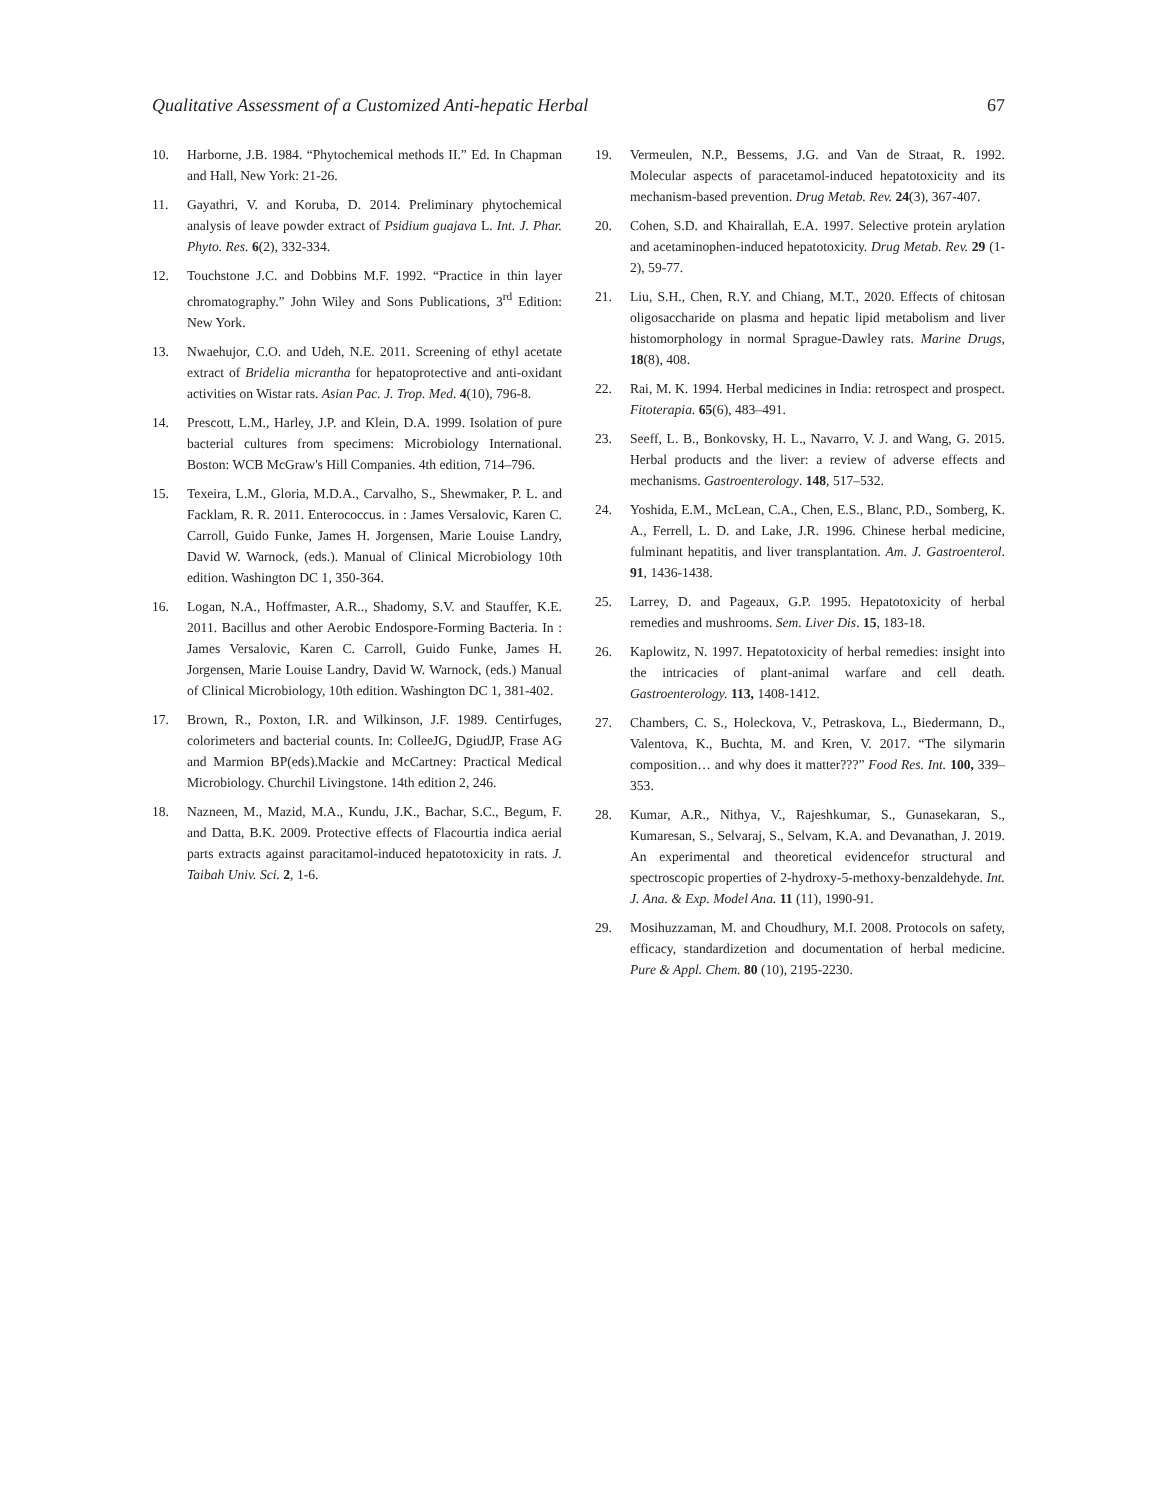Qualitative Assessment of a Customized Anti-hepatic Herbal 67
10. Harborne, J.B. 1984. “Phytochemical methods II.” Ed. In Chapman and Hall, New York: 21-26.
11. Gayathri, V. and Koruba, D. 2014. Preliminary phytochemical analysis of leave powder extract of Psidium guajava L. Int. J. Phar. Phyto. Res. 6(2), 332-334.
12. Touchstone J.C. and Dobbins M.F. 1992. “Practice in thin layer chromatography.” John Wiley and Sons Publications, 3<sup>rd</sup> Edition: New York.
13. Nwaehujor, C.O. and Udeh, N.E. 2011. Screening of ethyl acetate extract of Bridelia micrantha for hepatoprotective and anti-oxidant activities on Wistar rats. Asian Pac. J. Trop. Med. 4(10), 796-8.
14. Prescott, L.M., Harley, J.P. and Klein, D.A. 1999. Isolation of pure bacterial cultures from specimens: Microbiology International. Boston: WCB McGraw's Hill Companies. 4th edition, 714–796.
15. Texeira, L.M., Gloria, M.D.A., Carvalho, S., Shewmaker, P. L. and Facklam, R. R. 2011. Enterococcus. in : James Versalovic, Karen C. Carroll, Guido Funke, James H. Jorgensen, Marie Louise Landry, David W. Warnock, (eds.). Manual of Clinical Microbiology 10th edition. Washington DC 1, 350-364.
16. Logan, N.A., Hoffmaster, A.R.., Shadomy, S.V. and Stauffer, K.E. 2011. Bacillus and other Aerobic Endospore-Forming Bacteria. In : James Versalovic, Karen C. Carroll, Guido Funke, James H. Jorgensen, Marie Louise Landry, David W. Warnock, (eds.) Manual of Clinical Microbiology, 10th edition. Washington DC 1, 381-402.
17. Brown, R., Poxton, I.R. and Wilkinson, J.F. 1989. Centirfuges, colorimeters and bacterial counts. In: ColleeJG, DgiudJP, Frase AG and Marmion BP(eds).Mackie and McCartney: Practical Medical Microbiology. Churchil Livingstone. 14th edition 2, 246.
18. Nazneen, M., Mazid, M.A., Kundu, J.K., Bachar, S.C., Begum, F. and Datta, B.K. 2009. Protective effects of Flacourtia indica aerial parts extracts against paracitamol-induced hepatotoxicity in rats. J. Taibah Univ. Sci. 2, 1-6.
19. Vermeulen, N.P., Bessems, J.G. and Van de Straat, R. 1992. Molecular aspects of paracetamol-induced hepatotoxicity and its mechanism-based prevention. Drug Metab. Rev. 24(3), 367-407.
20. Cohen, S.D. and Khairallah, E.A. 1997. Selective protein arylation and acetaminophen-induced hepatotoxicity. Drug Metab. Rev. 29 (1-2), 59-77.
21. Liu, S.H., Chen, R.Y. and Chiang, M.T., 2020. Effects of chitosan oligosaccharide on plasma and hepatic lipid metabolism and liver histomorphology in normal Sprague-Dawley rats. Marine Drugs, 18(8), 408.
22. Rai, M. K. 1994. Herbal medicines in India: retrospect and prospect. Fitoterapia. 65(6), 483–491.
23. Seeff, L. B., Bonkovsky, H. L., Navarro, V. J. and Wang, G. 2015. Herbal products and the liver: a review of adverse effects and mechanisms. Gastroenterology. 148, 517–532.
24. Yoshida, E.M., McLean, C.A., Chen, E.S., Blanc, P.D., Somberg, K. A., Ferrell, L. D. and Lake, J.R. 1996. Chinese herbal medicine, fulminant hepatitis, and liver transplantation. Am. J. Gastroenterol. 91, 1436-1438.
25. Larrey, D. and Pageaux, G.P. 1995. Hepatotoxicity of herbal remedies and mushrooms. Sem. Liver Dis. 15, 183-18.
26. Kaplowitz, N. 1997. Hepatotoxicity of herbal remedies: insight into the intricacies of plant-animal warfare and cell death. Gastroenterology. 113, 1408-1412.
27. Chambers, C. S., Holeckova, V., Petraskova, L., Biedermann, D., Valentova, K., Buchta, M. and Kren, V. 2017. “The silymarin composition… and why does it matter???” Food Res. Int. 100, 339–353.
28. Kumar, A.R., Nithya, V., Rajeshkumar, S., Gunasekaran, S., Kumaresan, S., Selvaraj, S., Selvam, K.A. and Devanathan, J. 2019. An experimental and theoretical evidencefor structural and spectroscopic properties of 2-hydroxy-5-methoxy-benzaldehyde. Int. J. Ana. & Exp. Model Ana. 11 (11), 1990-91.
29. Mosihuzzaman, M. and Choudhury, M.I. 2008. Protocols on safety, efficacy, standardizetion and documentation of herbal medicine. Pure & Appl. Chem. 80 (10), 2195-2230.